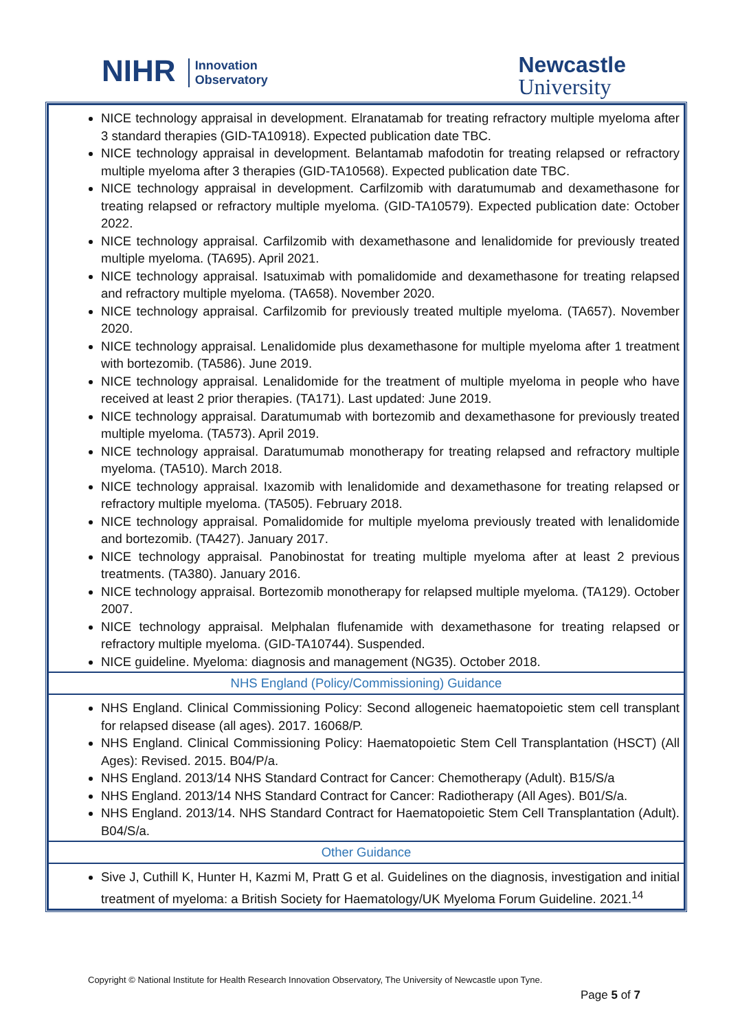NIHR Innovation
Observatory
Newcastle
University
| NICE technology appraisal in development. Elranatamab for treating refractory multiple myeloma after 3 standard therapies (GID-TA10918). Expected publication date TBC. NICE technology appraisal in development. Belantamab mafodotin for treating relapsed or refractory multiple myeloma after 3 therapies (GID-TA10568). Expected publication date TBC. NICE technology appraisal in development. Carfilzomib with daratumumab and dexamethasone for treating relapsed or refractory multiple myeloma. (GID-TA10579). Expected publication date: October 2022. NICE technology appraisal. Carfilzomib with dexamethasone and lenalidomide for previously treated multiple myeloma. (TA695). April 2021. NICE technology appraisal. Isatuximab with pomalidomide and dexamethasone for treating relapsed and refractory multiple myeloma. (TA658). November 2020. NICE technology appraisal. Carfilzomib for previously treated multiple myeloma. (TA657). November 2020. NICE technology appraisal. Lenalidomide plus dexamethasone for multiple myeloma after 1 treatment with bortezomib. (TA586). June 2019. NICE technology appraisal. Lenalidomide for the treatment of multiple myeloma in people who have received at least 2 prior therapies. (TA171). Last updated: June 2019. NICE technology appraisal. Daratumumab with bortezomib and dexamethasone for previously treated multiple myeloma. (TA573). April 2019. NICE technology appraisal. Daratumumab monotherapy for treating relapsed and refractory multiple myeloma. (TA510). March 2018. NICE technology appraisal. Ixazomib with lenalidomide and dexamethasone for treating relapsed or refractory multiple myeloma. (TA505). February 2018. NICE technology appraisal. Pomalidomide for multiple myeloma previously treated with lenalidomide and bortezomib. (TA427). January 2017. NICE technology appraisal. Panobinostat for treating multiple myeloma after at least 2 previous treatments. (TA380). January 2016. NICE technology appraisal. Bortezomib monotherapy for relapsed multiple myeloma. (TA129). October 2007. NICE technology appraisal. Melphalan flufenamide with dexamethasone for treating relapsed or refractory multiple myeloma. (GID-TA10744). Suspended. NICE guideline. Myeloma: diagnosis and management (NG35). October 2018. |
| NHS England (Policy/Commissioning) Guidance |
| NHS England. Clinical Commissioning Policy: Second allogeneic haematopoietic stem cell transplant for relapsed disease (all ages). 2017. 16068/P. NHS England. Clinical Commissioning Policy: Haematopoietic Stem Cell Transplantation (HSCT) (All Ages): Revised. 2015. B04/P/a. NHS England. 2013/14 NHS Standard Contract for Cancer: Chemotherapy (Adult). B15/S/a NHS England. 2013/14 NHS Standard Contract for Cancer: Radiotherapy (All Ages). B01/S/a. NHS England. 2013/14. NHS Standard Contract for Haematopoietic Stem Cell Transplantation (Adult). B04/S/a. |
| Other Guidance |
| Sive J, Cuthill K, Hunter H, Kazmi M, Pratt G et al. Guidelines on the diagnosis, investigation and initial treatment of myeloma: a British Society for Haematology/UK Myeloma Forum Guideline. 2021.<sup>14</sup> |
Copyright © National Institute for Health Research Innovation Observatory, The University of Newcastle upon Tyne.
Page 5 of 7